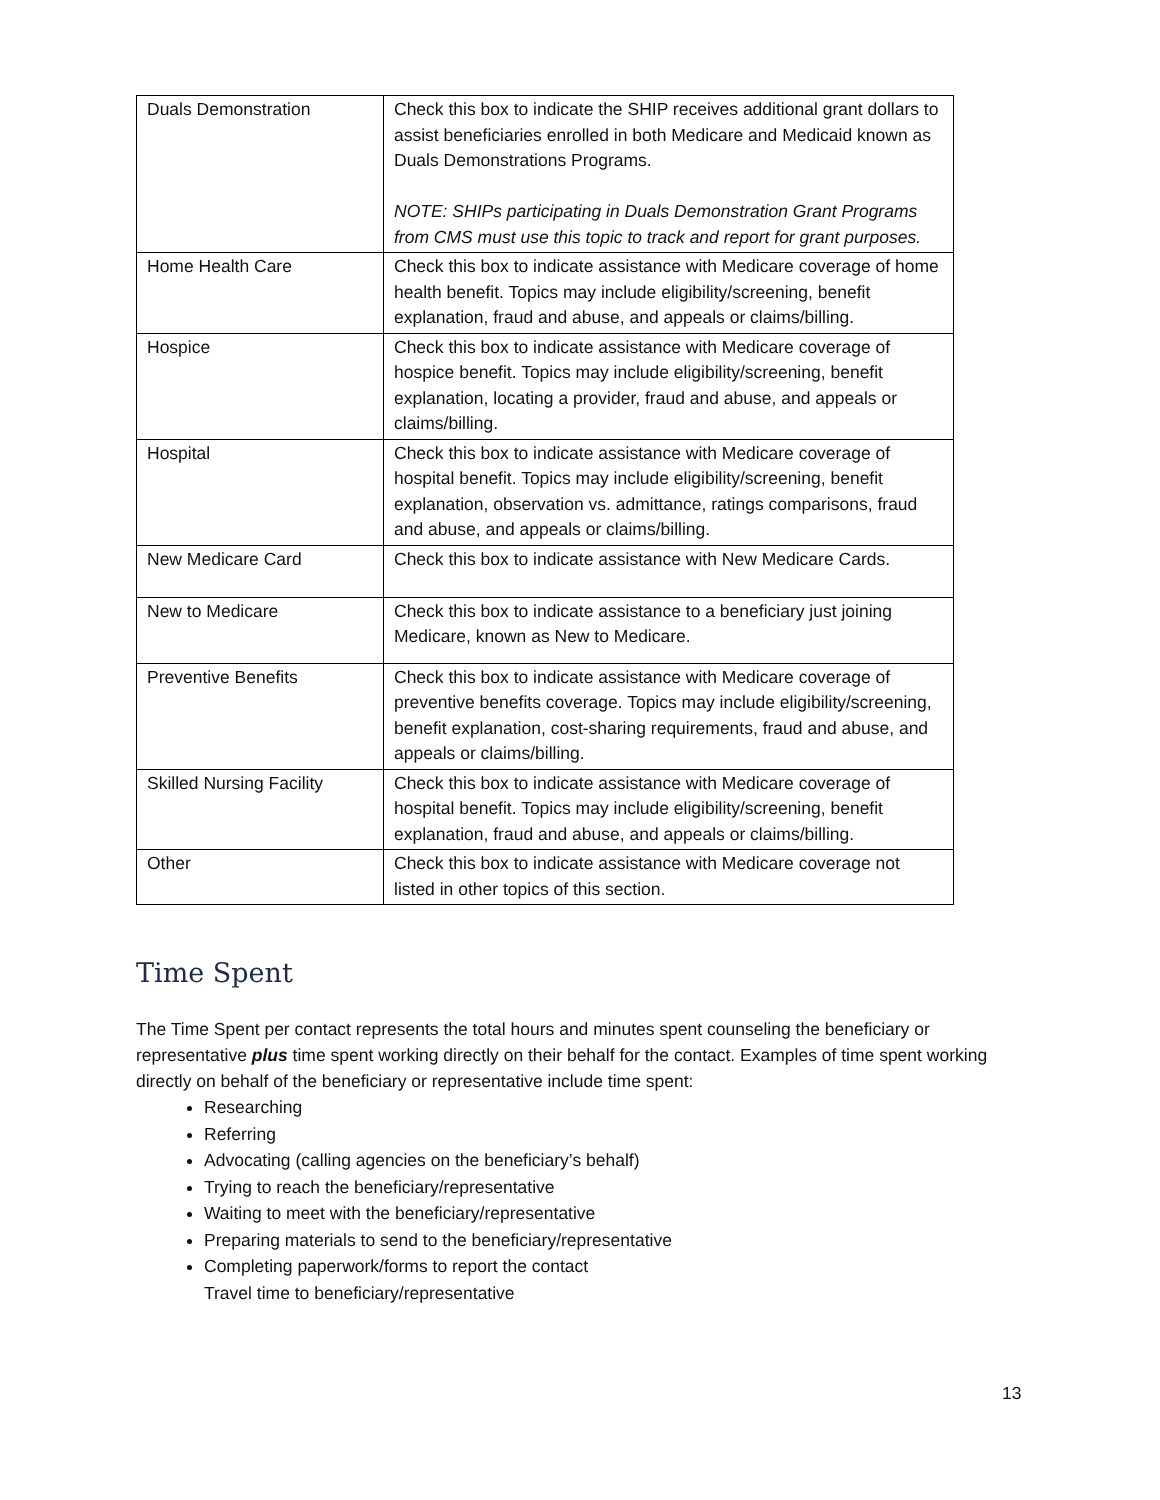| Duals Demonstration | Check this box to indicate the SHIP receives additional grant dollars to assist beneficiaries enrolled in both Medicare and Medicaid known as Duals Demonstrations Programs. NOTE: SHIPs participating in Duals Demonstration Grant Programs from CMS must use this topic to track and report for grant purposes. |
| Home Health Care | Check this box to indicate assistance with Medicare coverage of home health benefit. Topics may include eligibility/screening, benefit explanation, fraud and abuse, and appeals or claims/billing. |
| Hospice | Check this box to indicate assistance with Medicare coverage of hospice benefit. Topics may include eligibility/screening, benefit explanation, locating a provider, fraud and abuse, and appeals or claims/billing. |
| Hospital | Check this box to indicate assistance with Medicare coverage of hospital benefit. Topics may include eligibility/screening, benefit explanation, observation vs. admittance, ratings comparisons, fraud and abuse, and appeals or claims/billing. |
| New Medicare Card | Check this box to indicate assistance with New Medicare Cards. |
| New to Medicare | Check this box to indicate assistance to a beneficiary just joining Medicare, known as New to Medicare. |
| Preventive Benefits | Check this box to indicate assistance with Medicare coverage of preventive benefits coverage. Topics may include eligibility/screening, benefit explanation, cost-sharing requirements, fraud and abuse, and appeals or claims/billing. |
| Skilled Nursing Facility | Check this box to indicate assistance with Medicare coverage of hospital benefit. Topics may include eligibility/screening, benefit explanation, fraud and abuse, and appeals or claims/billing. |
| Other | Check this box to indicate assistance with Medicare coverage not listed in other topics of this section. |
Time Spent
The Time Spent per contact represents the total hours and minutes spent counseling the beneficiary or representative plus time spent working directly on their behalf for the contact. Examples of time spent working directly on behalf of the beneficiary or representative include time spent:
Researching
Referring
Advocating (calling agencies on the beneficiary’s behalf)
Trying to reach the beneficiary/representative
Waiting to meet with the beneficiary/representative
Preparing materials to send to the beneficiary/representative
Completing paperwork/forms to report the contact
Travel time to beneficiary/representative
13